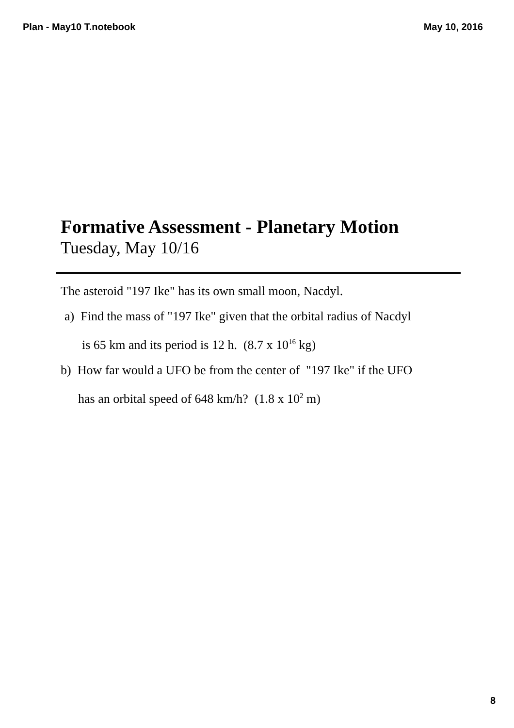Plan - May10 T.notebook May 10, 2016
Formative Assessment - Planetary Motion
Tuesday, May 10/16
The asteroid "197 Ike" has its own small moon, Nacdyl.
a) Find the mass of "197 Ike" given that the orbital radius of Nacdyl
is 65 km and its period is 12 h. (8.7 x 10<sup>16</sup> kg)
b) How far would a UFO be from the center of "197 Ike" if the UFO
has an orbital speed of 648 km/h? (1.8 x 10<sup>2</sup> m)
8